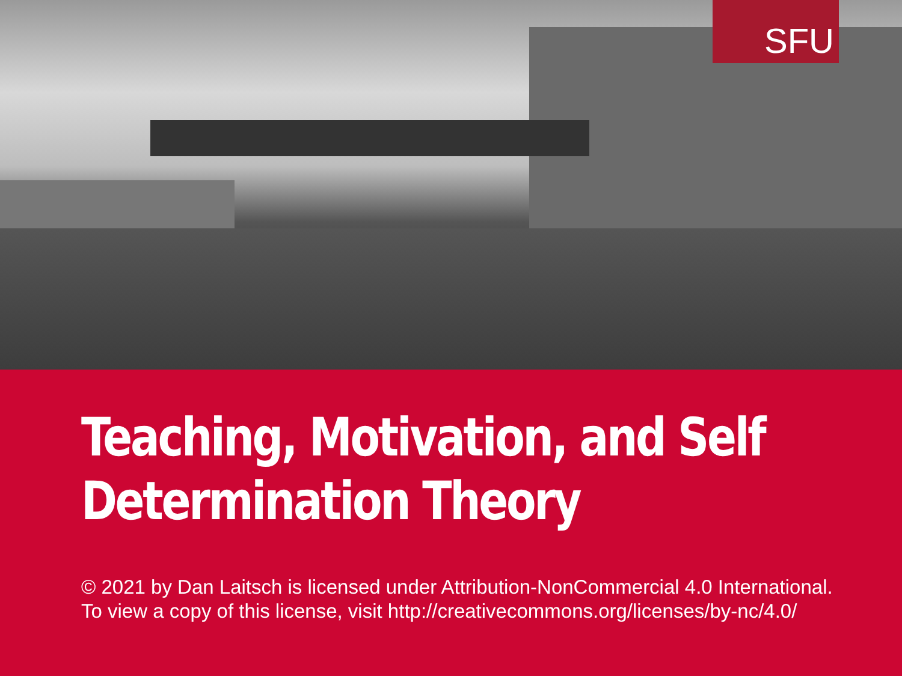SFU
Teaching, Motivation, and Self Determination Theory
© 2021 by Dan Laitsch is licensed under Attribution-NonCommercial 4.0 International. To view a copy of this license, visit http://creativecommons.org/licenses/by-nc/4.0/